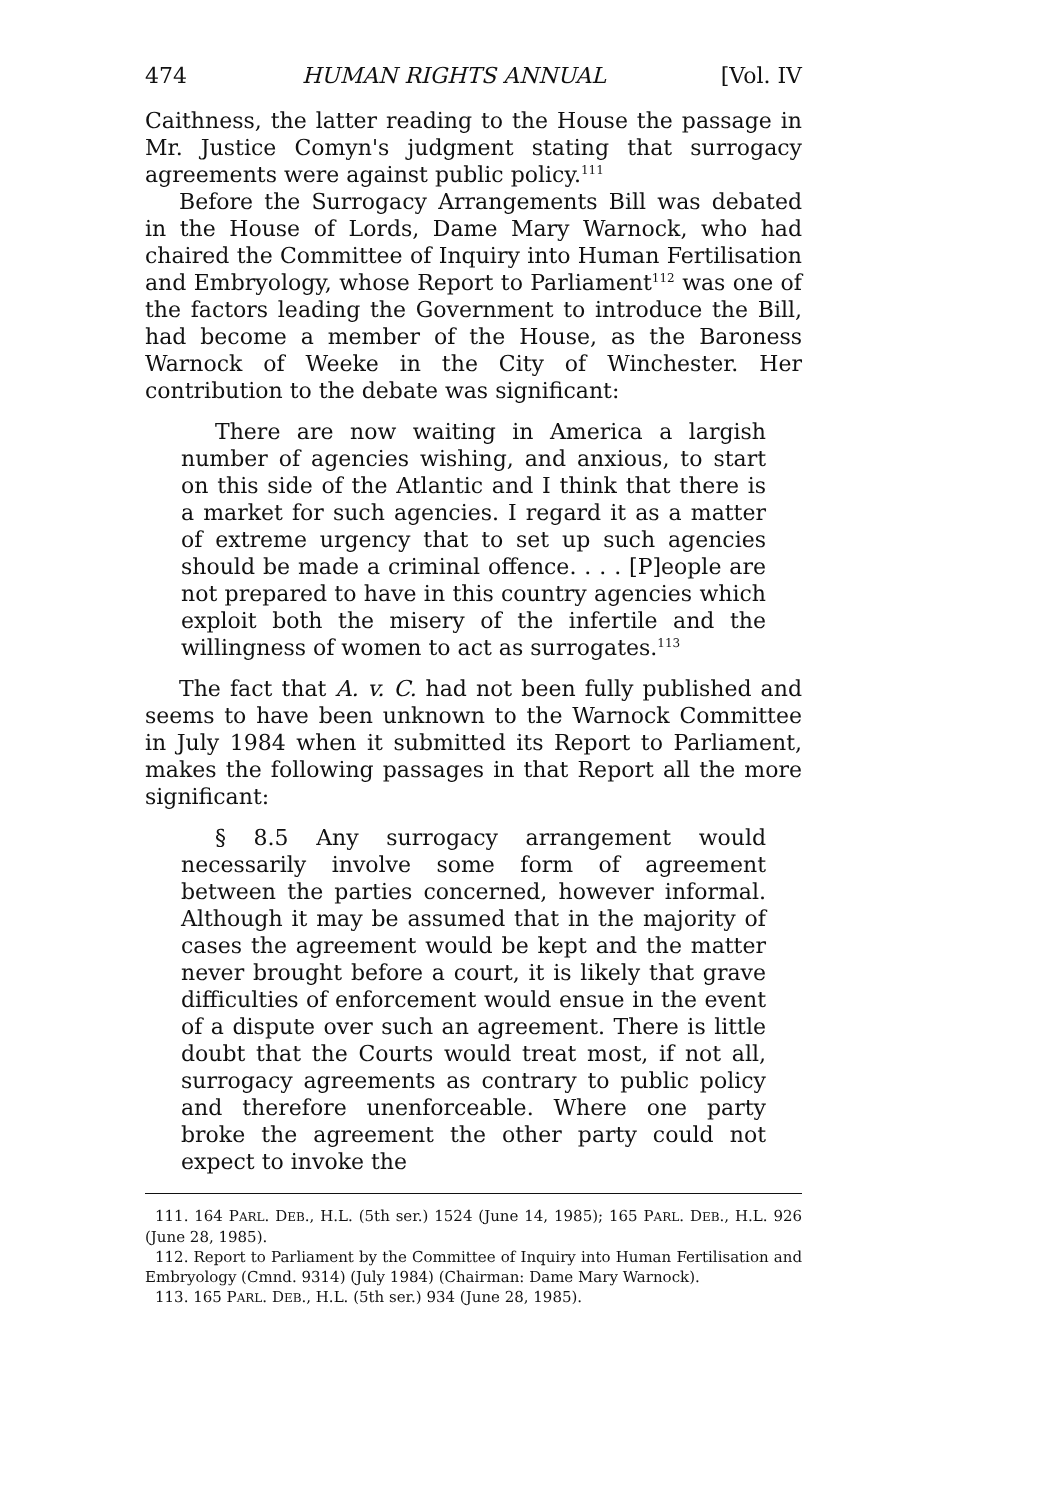474 HUMAN RIGHTS ANNUAL [Vol. IV
Caithness, the latter reading to the House the passage in Mr. Justice Comyn's judgment stating that surrogacy agreements were against public policy.<sup>111</sup>
Before the Surrogacy Arrangements Bill was debated in the House of Lords, Dame Mary Warnock, who had chaired the Committee of Inquiry into Human Fertilisation and Embryology, whose Report to Parliament<sup>112</sup> was one of the factors leading the Government to introduce the Bill, had become a member of the House, as the Baroness Warnock of Weeke in the City of Winchester. Her contribution to the debate was significant:
There are now waiting in America a largish number of agencies wishing, and anxious, to start on this side of the Atlantic and I think that there is a market for such agencies. I regard it as a matter of extreme urgency that to set up such agencies should be made a criminal offence. . . . [P]eople are not prepared to have in this country agencies which exploit both the misery of the infertile and the willingness of women to act as surrogates.<sup>113</sup>
The fact that A. v. C. had not been fully published and seems to have been unknown to the Warnock Committee in July 1984 when it submitted its Report to Parliament, makes the following passages in that Report all the more significant:
§ 8.5 Any surrogacy arrangement would necessarily involve some form of agreement between the parties concerned, however informal. Although it may be assumed that in the majority of cases the agreement would be kept and the matter never brought before a court, it is likely that grave difficulties of enforcement would ensue in the event of a dispute over such an agreement. There is little doubt that the Courts would treat most, if not all, surrogacy agreements as contrary to public policy and therefore unenforceable. Where one party broke the agreement the other party could not expect to invoke the
111. 164 PARL. DEB., H.L. (5th ser.) 1524 (June 14, 1985); 165 PARL. DEB., H.L. 926 (June 28, 1985).
112. Report to Parliament by the Committee of Inquiry into Human Fertilisation and Embryology (Cmnd. 9314) (July 1984) (Chairman: Dame Mary Warnock).
113. 165 PARL. DEB., H.L. (5th ser.) 934 (June 28, 1985).